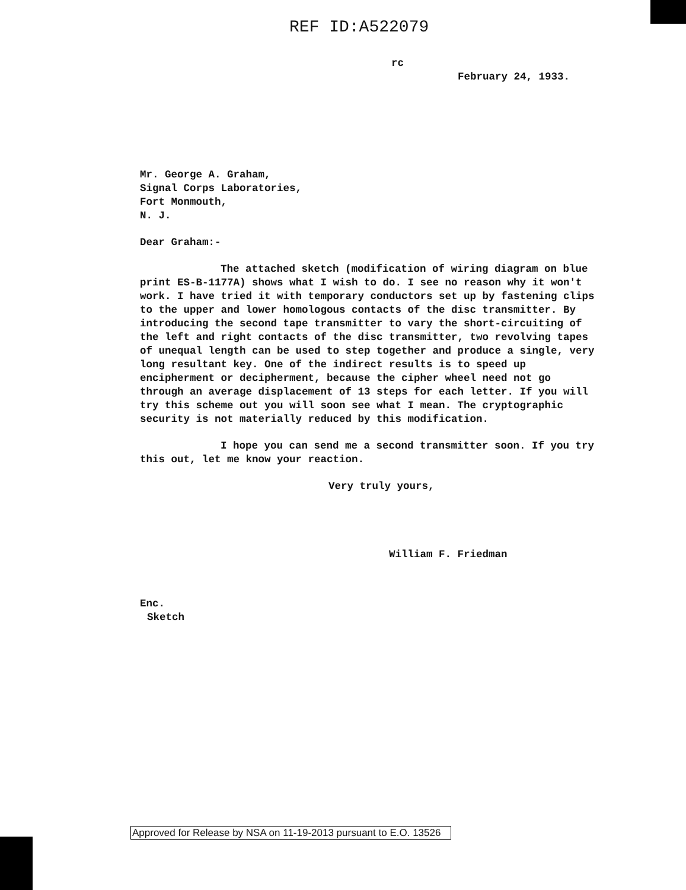REF ID:A522079
rc
February 24, 1933.
Mr. George A. Graham,
Signal Corps Laboratories,
Fort Monmouth,
N. J.
Dear Graham:-
The attached sketch (modification of wiring diagram on blue print ES-B-1177A) shows what I wish to do. I see no reason why it won't work. I have tried it with temporary conductors set up by fastening clips to the upper and lower homologous contacts of the disc transmitter. By introducing the second tape transmitter to vary the short-circuiting of the left and right contacts of the disc transmitter, two revolving tapes of unequal length can be used to step together and produce a single, very long resultant key. One of the indirect results is to speed up encipherment or decipherment, because the cipher wheel need not go through an average displacement of 13 steps for each letter. If you will try this scheme out you will soon see what I mean. The cryptographic security is not materially reduced by this modification.
I hope you can send me a second transmitter soon. If you try this out, let me know your reaction.
Very truly yours,
William F. Friedman
Enc.
Sketch
Approved for Release by NSA on 11-19-2013 pursuant to E.O. 13526